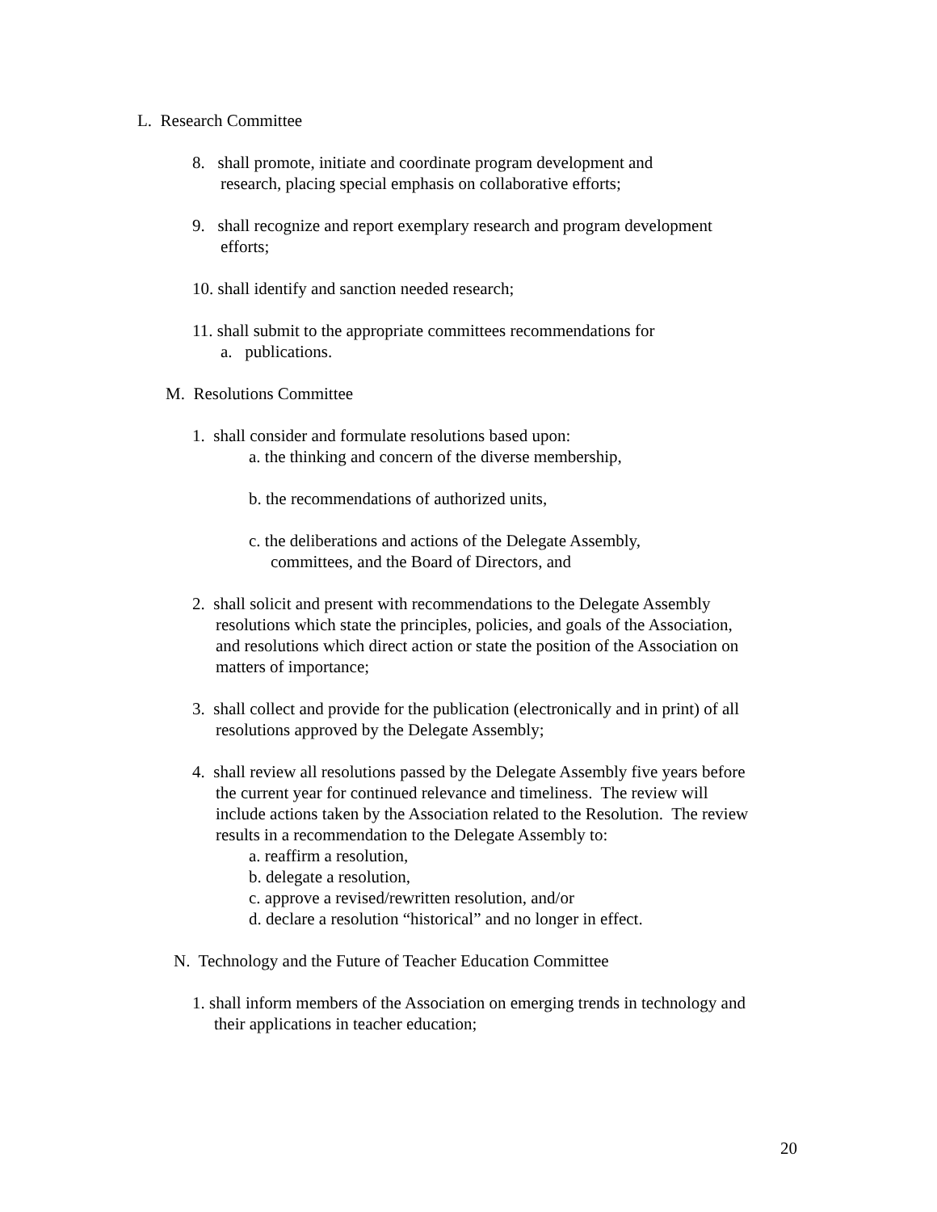L. Research Committee
8. shall promote, initiate and coordinate program development and
research, placing special emphasis on collaborative efforts;
9. shall recognize and report exemplary research and program development
efforts;
10. shall identify and sanction needed research;
11. shall submit to the appropriate committees recommendations for
a. publications.
M. Resolutions Committee
1. shall consider and formulate resolutions based upon:
a. the thinking and concern of the diverse membership,
b. the recommendations of authorized units,
c. the deliberations and actions of the Delegate Assembly,
committees, and the Board of Directors, and
2. shall solicit and present with recommendations to the Delegate Assembly
resolutions which state the principles, policies, and goals of the Association,
and resolutions which direct action or state the position of the Association on
matters of importance;
3. shall collect and provide for the publication (electronically and in print) of all
resolutions approved by the Delegate Assembly;
4. shall review all resolutions passed by the Delegate Assembly five years before
the current year for continued relevance and timeliness. The review will
include actions taken by the Association related to the Resolution. The review
results in a recommendation to the Delegate Assembly to:
a. reaffirm a resolution,
b. delegate a resolution,
c. approve a revised/rewritten resolution, and/or
d. declare a resolution “historical” and no longer in effect.
N. Technology and the Future of Teacher Education Committee
1. shall inform members of the Association on emerging trends in technology and
their applications in teacher education;
20